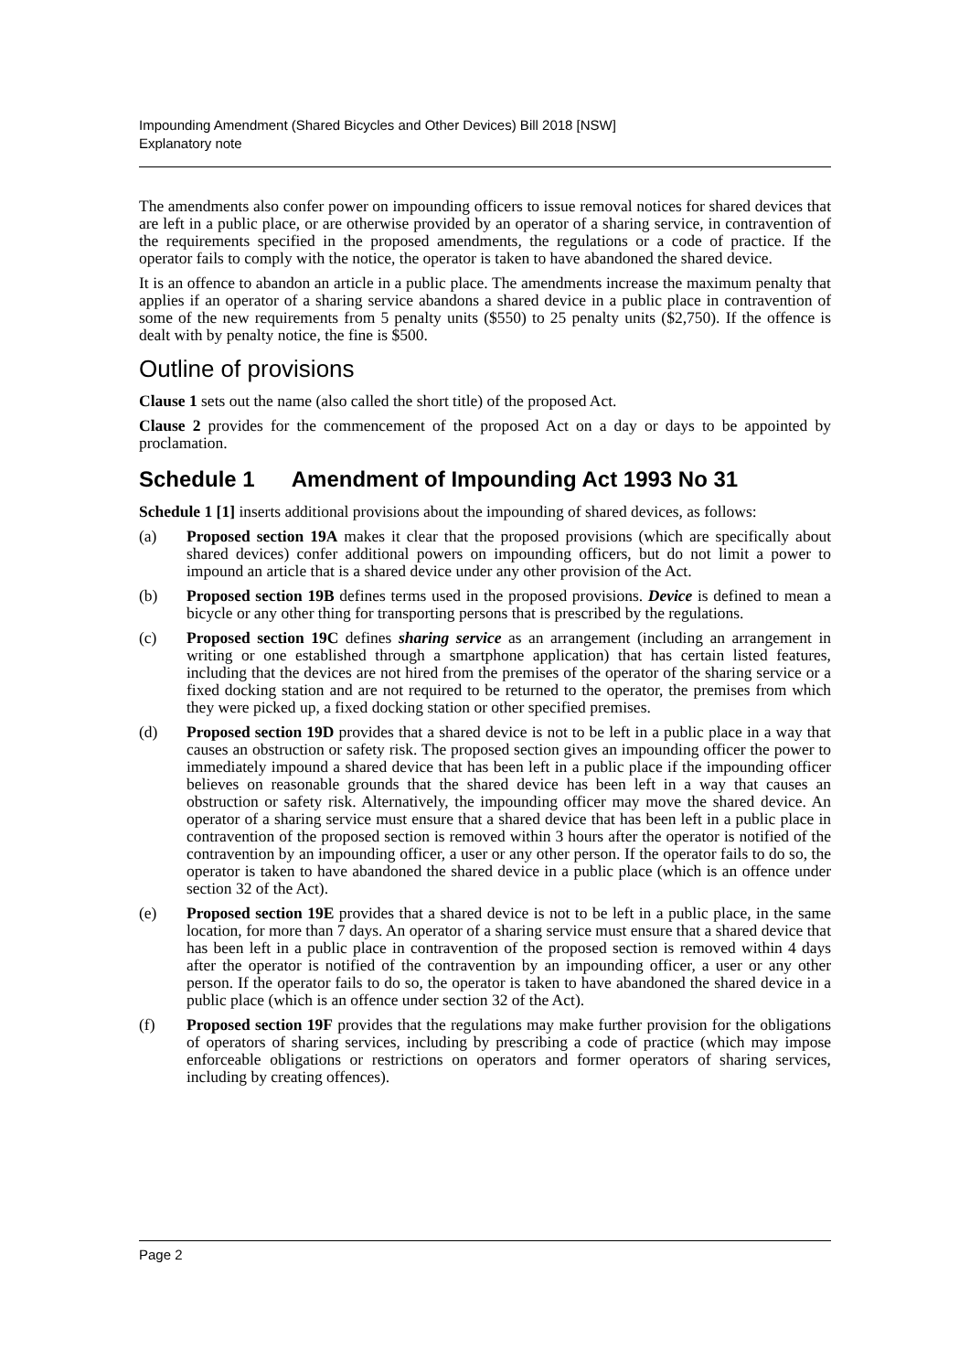Impounding Amendment (Shared Bicycles and Other Devices) Bill 2018 [NSW]
Explanatory note
The amendments also confer power on impounding officers to issue removal notices for shared devices that are left in a public place, or are otherwise provided by an operator of a sharing service, in contravention of the requirements specified in the proposed amendments, the regulations or a code of practice. If the operator fails to comply with the notice, the operator is taken to have abandoned the shared device.
It is an offence to abandon an article in a public place. The amendments increase the maximum penalty that applies if an operator of a sharing service abandons a shared device in a public place in contravention of some of the new requirements from 5 penalty units ($550) to 25 penalty units ($2,750). If the offence is dealt with by penalty notice, the fine is $500.
Outline of provisions
Clause 1 sets out the name (also called the short title) of the proposed Act.
Clause 2 provides for the commencement of the proposed Act on a day or days to be appointed by proclamation.
Schedule 1 Amendment of Impounding Act 1993 No 31
Schedule 1 [1] inserts additional provisions about the impounding of shared devices, as follows:
(a) Proposed section 19A makes it clear that the proposed provisions (which are specifically about shared devices) confer additional powers on impounding officers, but do not limit a power to impound an article that is a shared device under any other provision of the Act.
(b) Proposed section 19B defines terms used in the proposed provisions. Device is defined to mean a bicycle or any other thing for transporting persons that is prescribed by the regulations.
(c) Proposed section 19C defines sharing service as an arrangement (including an arrangement in writing or one established through a smartphone application) that has certain listed features, including that the devices are not hired from the premises of the operator of the sharing service or a fixed docking station and are not required to be returned to the operator, the premises from which they were picked up, a fixed docking station or other specified premises.
(d) Proposed section 19D provides that a shared device is not to be left in a public place in a way that causes an obstruction or safety risk. The proposed section gives an impounding officer the power to immediately impound a shared device that has been left in a public place if the impounding officer believes on reasonable grounds that the shared device has been left in a way that causes an obstruction or safety risk. Alternatively, the impounding officer may move the shared device. An operator of a sharing service must ensure that a shared device that has been left in a public place in contravention of the proposed section is removed within 3 hours after the operator is notified of the contravention by an impounding officer, a user or any other person. If the operator fails to do so, the operator is taken to have abandoned the shared device in a public place (which is an offence under section 32 of the Act).
(e) Proposed section 19E provides that a shared device is not to be left in a public place, in the same location, for more than 7 days. An operator of a sharing service must ensure that a shared device that has been left in a public place in contravention of the proposed section is removed within 4 days after the operator is notified of the contravention by an impounding officer, a user or any other person. If the operator fails to do so, the operator is taken to have abandoned the shared device in a public place (which is an offence under section 32 of the Act).
(f) Proposed section 19F provides that the regulations may make further provision for the obligations of operators of sharing services, including by prescribing a code of practice (which may impose enforceable obligations or restrictions on operators and former operators of sharing services, including by creating offences).
Page 2